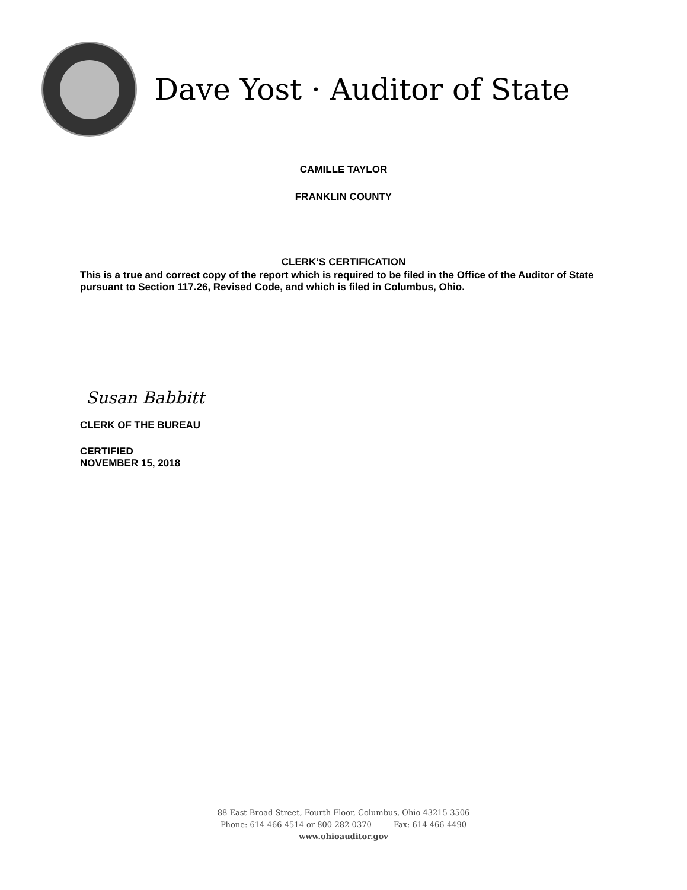Dave Yost · Auditor of State
CAMILLE TAYLOR
FRANKLIN COUNTY
CLERK’S CERTIFICATION
This is a true and correct copy of the report which is required to be filed in the Office of the Auditor of State pursuant to Section 117.26, Revised Code, and which is filed in Columbus, Ohio.
Susan Babbitt
CLERK OF THE BUREAU
CERTIFIED
NOVEMBER 15, 2018
88 East Broad Street, Fourth Floor, Columbus, Ohio 43215-3506
Phone: 614-466-4514 or 800-282-0370 Fax: 614-466-4490
www.ohioauditor.gov